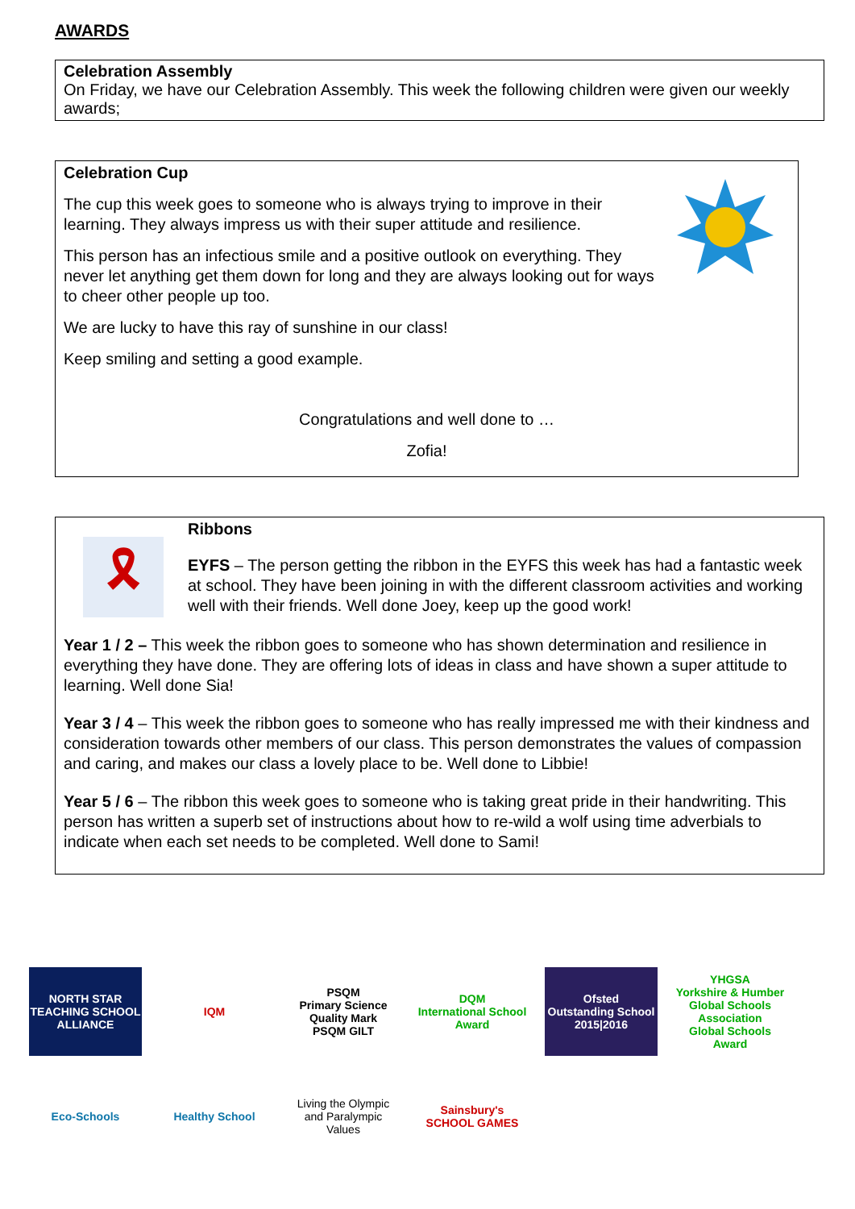AWARDS
Celebration Assembly
On Friday, we have our Celebration Assembly. This week the following children were given our weekly awards;
Celebration Cup
The cup this week goes to someone who is always trying to improve in their learning. They always impress us with their super attitude and resilience.
This person has an infectious smile and a positive outlook on everything. They never let anything get them down for long and they are always looking out for ways to cheer other people up too.
We are lucky to have this ray of sunshine in our class!
Keep smiling and setting a good example.
Congratulations and well done to …
Zofia!
🎗
Ribbons
EYFS – The person getting the ribbon in the EYFS this week has had a fantastic week at school. They have been joining in with the different classroom activities and working well with their friends. Well done Joey, keep up the good work!
Year 1 / 2 – This week the ribbon goes to someone who has shown determination and resilience in everything they have done. They are offering lots of ideas in class and have shown a super attitude to learning. Well done Sia!
Year 3 / 4 – This week the ribbon goes to someone who has really impressed me with their kindness and consideration towards other members of our class. This person demonstrates the values of compassion and caring, and makes our class a lovely place to be. Well done to Libbie!
Year 5 / 6 – The ribbon this week goes to someone who is taking great pride in their handwriting. This person has written a superb set of instructions about how to re-wild a wolf using time adverbials to indicate when each set needs to be completed. Well done to Sami!
NORTH STAR
TEACHING SCHOOL ALLIANCE
IQM
PSQM
Primary Science Quality Mark
PSQM GILT
DQM
International School Award
Ofsted
Outstanding School
2015|2016
YHGSA
Yorkshire & Humber Global Schools Association
Global Schools Award
Eco-Schools
Healthy School
Living the Olympic and Paralympic Values
Sainsbury's SCHOOL GAMES